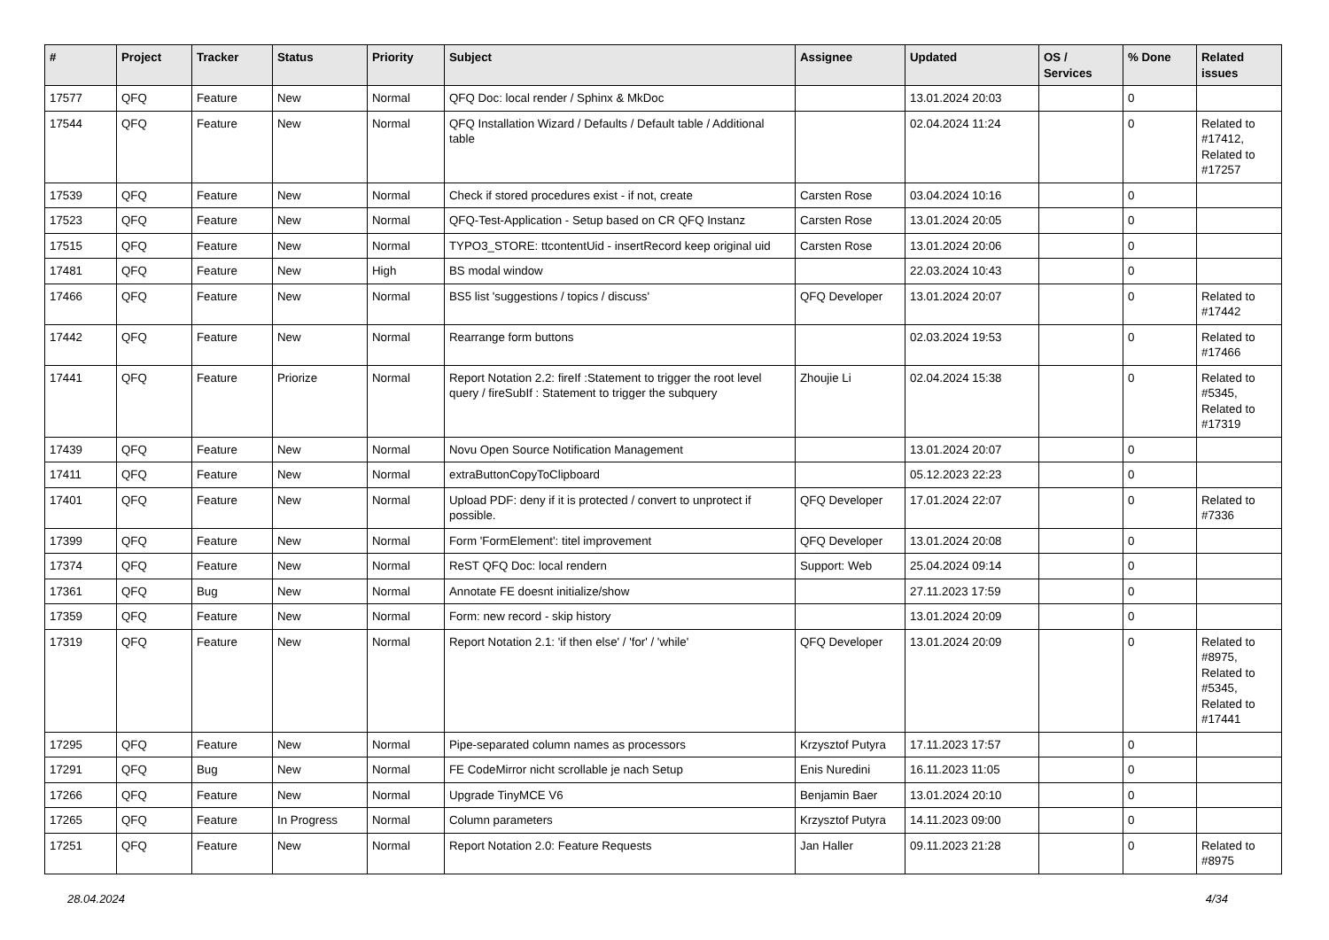| # | Project | Tracker | Status | Priority | Subject | Assignee | Updated | OS / Services | % Done | Related issues |
| --- | --- | --- | --- | --- | --- | --- | --- | --- | --- | --- |
| 17577 | QFQ | Feature | New | Normal | QFQ Doc: local render / Sphinx & MkDoc | | 13.01.2024 20:03 | | 0 | |
| 17544 | QFQ | Feature | New | Normal | QFQ Installation Wizard / Defaults / Default table / Additional table | | 02.04.2024 11:24 | | 0 | Related to #17412, Related to #17257 |
| 17539 | QFQ | Feature | New | Normal | Check if stored procedures exist - if not, create | Carsten Rose | 03.04.2024 10:16 | | 0 | |
| 17523 | QFQ | Feature | New | Normal | QFQ-Test-Application - Setup based on CR QFQ Instanz | Carsten Rose | 13.01.2024 20:05 | | 0 | |
| 17515 | QFQ | Feature | New | Normal | TYPO3_STORE: ttcontentUid - insertRecord keep original uid | Carsten Rose | 13.01.2024 20:06 | | 0 | |
| 17481 | QFQ | Feature | New | High | BS modal window | | 22.03.2024 10:43 | | 0 | |
| 17466 | QFQ | Feature | New | Normal | BS5 list 'suggestions / topics / discuss' | QFQ Developer | 13.01.2024 20:07 | | 0 | Related to #17442 |
| 17442 | QFQ | Feature | New | Normal | Rearrange form buttons | | 02.03.2024 19:53 | | 0 | Related to #17466 |
| 17441 | QFQ | Feature | Priorize | Normal | Report Notation 2.2: fireIf :Statement to trigger the root level query / fireSubIf : Statement to trigger the subquery | Zhoujie Li | 02.04.2024 15:38 | | 0 | Related to #5345, Related to #17319 |
| 17439 | QFQ | Feature | New | Normal | Novu Open Source Notification Management | | 13.01.2024 20:07 | | 0 | |
| 17411 | QFQ | Feature | New | Normal | extraButtonCopyToClipboard | | 05.12.2023 22:23 | | 0 | |
| 17401 | QFQ | Feature | New | Normal | Upload PDF: deny if it is protected / convert to unprotect if possible. | QFQ Developer | 17.01.2024 22:07 | | 0 | Related to #7336 |
| 17399 | QFQ | Feature | New | Normal | Form 'FormElement': titel improvement | QFQ Developer | 13.01.2024 20:08 | | 0 | |
| 17374 | QFQ | Feature | New | Normal | ReST QFQ Doc: local rendern | Support: Web | 25.04.2024 09:14 | | 0 | |
| 17361 | QFQ | Bug | New | Normal | Annotate FE doesnt initialize/show | | 27.11.2023 17:59 | | 0 | |
| 17359 | QFQ | Feature | New | Normal | Form: new record - skip history | | 13.01.2024 20:09 | | 0 | |
| 17319 | QFQ | Feature | New | Normal | Report Notation 2.1: 'if then else' / 'for' / 'while' | QFQ Developer | 13.01.2024 20:09 | | 0 | Related to #8975, Related to #5345, Related to #17441 |
| 17295 | QFQ | Feature | New | Normal | Pipe-separated column names as processors | Krzysztof Putyra | 17.11.2023 17:57 | | 0 | |
| 17291 | QFQ | Bug | New | Normal | FE CodeMirror nicht scrollable je nach Setup | Enis Nuredini | 16.11.2023 11:05 | | 0 | |
| 17266 | QFQ | Feature | New | Normal | Upgrade TinyMCE V6 | Benjamin Baer | 13.01.2024 20:10 | | 0 | |
| 17265 | QFQ | Feature | In Progress | Normal | Column parameters | Krzysztof Putyra | 14.11.2023 09:00 | | 0 | |
| 17251 | QFQ | Feature | New | Normal | Report Notation 2.0: Feature Requests | Jan Haller | 09.11.2023 21:28 | | 0 | Related to #8975 |
28.04.2024 4/34